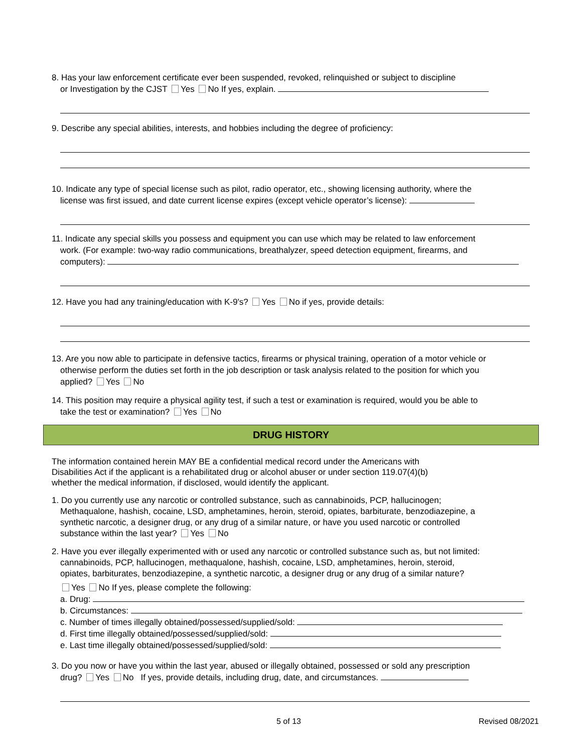8. Has your law enforcement certificate ever been suspended, revoked, relinquished or subject to discipline
or Investigation by the CJST Yes No If yes, explain.
9. Describe any special abilities, interests, and hobbies including the degree of proficiency:
10. Indicate any type of special license such as pilot, radio operator, etc., showing licensing authority, where the
license was first issued, and date current license expires (except vehicle operator’s license):
11. Indicate any special skills you possess and equipment you can use which may be related to law enforcement
work. (For example: two-way radio communications, breathalyzer, speed detection equipment, firearms, and
computers):
12. Have you had any training/education with K-9's? Yes No if yes, provide details:
13. Are you now able to participate in defensive tactics, firearms or physical training, operation of a motor vehicle or
otherwise perform the duties set forth in the job description or task analysis related to the position for which you
applied? Yes No
14. This position may require a physical agility test, if such a test or examination is required, would you be able to
take the test or examination? Yes No
DRUG HISTORY
The information contained herein MAY BE a confidential medical record under the Americans with
Disabilities Act if the applicant is a rehabilitated drug or alcohol abuser or under section 119.07(4)(b)
whether the medical information, if disclosed, would identify the applicant.
1. Do you currently use any narcotic or controlled substance, such as cannabinoids, PCP, hallucinogen;
Methaqualone, hashish, cocaine, LSD, amphetamines, heroin, steroid, opiates, barbiturate, benzodiazepine, a
synthetic narcotic, a designer drug, or any drug of a similar nature, or have you used narcotic or controlled
substance within the last year? Yes No
2. Have you ever illegally experimented with or used any narcotic or controlled substance such as, but not limited:
cannabinoids, PCP, hallucinogen, methaqualone, hashish, cocaine, LSD, amphetamines, heroin, steroid,
opiates, barbiturates, benzodiazepine, a synthetic narcotic, a designer drug or any drug of a similar nature?
Yes No If yes, please complete the following:
a. Drug:
b. Circumstances:
c. Number of times illegally obtained/possessed/supplied/sold:
d. First time illegally obtained/possessed/supplied/sold:
e. Last time illegally obtained/possessed/supplied/sold:
3. Do you now or have you within the last year, abused or illegally obtained, possessed or sold any prescription
drug? Yes No If yes, provide details, including drug, date, and circumstances.
5 of 13 Revised 08/2021